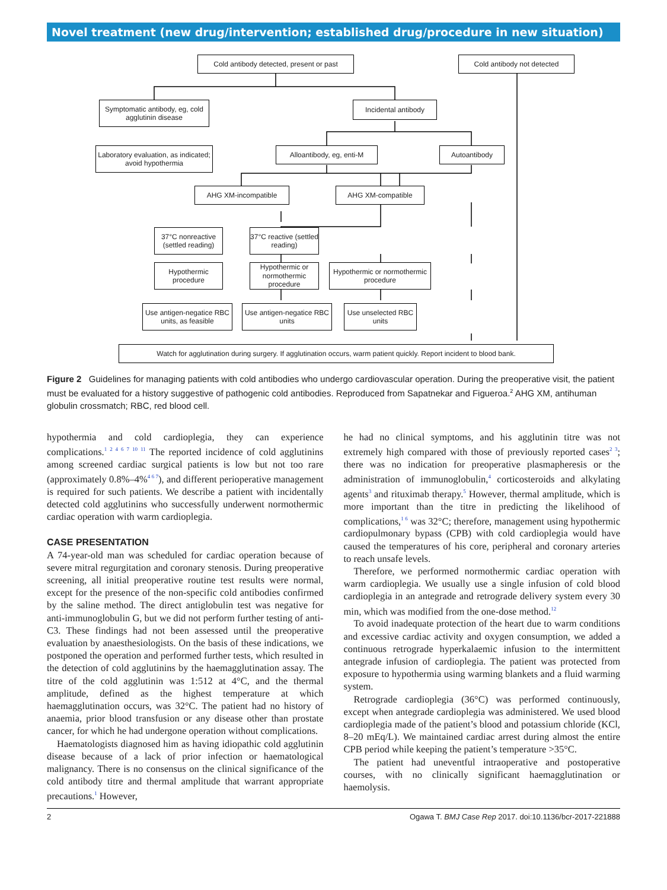Novel treatment (new drug/intervention; established drug/procedure in new situation)
Cold antibody detected, present or past
Cold antibody not detected
Symptomatic antibody, eg, cold agglutinin disease
Incidental antibody
Laboratory evaluation, as indicated; avoid hypothermia
Alloantibody, eg, enti-M
Autoantibody
AHG XM-incompatible AHG XM-compatible
37°C nonreactive (settled reading)
37°C reactive (settled reading)
Hypothermic procedure
Hypothermic or normothermic procedure
Hypothermic or normothermic procedure
Use antigen-negatice RBC units, as feasible
Use antigen-negatice RBC units
Use unselected RBC units
Watch for agglutination during surgery. If agglutination occurs, warm patient quickly. Report incident to blood bank.
Figure 2 Guidelines for managing patients with cold antibodies who undergo cardiovascular operation. During the preoperative visit, the patient must be evaluated for a history suggestive of pathogenic cold antibodies. Reproduced from Sapatnekar and Figueroa.<sup>2</sup> AHG XM, antihuman globulin crossmatch; RBC, red blood cell.
hypothermia and cold cardioplegia, they can experience complications.<sup>1 2 4 6 7 10 11</sup> The reported incidence of cold agglutinins among screened cardiac surgical patients is low but not too rare (approximately 0.8%–4%<sup>4 6 7</sup>), and different perioperative management is required for such patients. We describe a patient with incidentally detected cold agglutinins who successfully underwent normothermic cardiac operation with warm cardioplegia.
CASE PRESENTATION
A 74-year-old man was scheduled for cardiac operation because of severe mitral regurgitation and coronary stenosis. During preoperative screening, all initial preoperative routine test results were normal, except for the presence of the non-specific cold antibodies confirmed by the saline method. The direct antiglobulin test was negative for anti-immunoglobulin G, but we did not perform further testing of anti-C3. These findings had not been assessed until the preoperative evaluation by anaesthesiologists. On the basis of these indications, we postponed the operation and performed further tests, which resulted in the detection of cold agglutinins by the haemagglutination assay. The titre of the cold agglutinin was 1:512 at 4°C, and the thermal amplitude, defined as the highest temperature at which haemagglutination occurs, was 32°C. The patient had no history of anaemia, prior blood transfusion or any disease other than prostate cancer, for which he had undergone operation without complications.
Haematologists diagnosed him as having idiopathic cold agglutinin disease because of a lack of prior infection or haematological malignancy. There is no consensus on the clinical significance of the cold antibody titre and thermal amplitude that warrant appropriate precautions.<sup>1</sup> However,
he had no clinical symptoms, and his agglutinin titre was not extremely high compared with those of previously reported cases<sup>2 3</sup>; there was no indication for preoperative plasmapheresis or the administration of immunoglobulin,<sup>4</sup> corticosteroids and alkylating agents<sup>3</sup> and rituximab therapy.<sup>5</sup> However, thermal amplitude, which is more important than the titre in predicting the likelihood of complications,<sup>1 6</sup> was 32°C; therefore, management using hypothermic cardiopulmonary bypass (CPB) with cold cardioplegia would have caused the temperatures of his core, peripheral and coronary arteries to reach unsafe levels.
Therefore, we performed normothermic cardiac operation with warm cardioplegia. We usually use a single infusion of cold blood cardioplegia in an antegrade and retrograde delivery system every 30 min, which was modified from the one-dose method.<sup>12</sup>
To avoid inadequate protection of the heart due to warm conditions and excessive cardiac activity and oxygen consumption, we added a continuous retrograde hyperkalaemic infusion to the intermittent antegrade infusion of cardioplegia. The patient was protected from exposure to hypothermia using warming blankets and a fluid warming system.
Retrograde cardioplegia (36°C) was performed continuously, except when antegrade cardioplegia was administered. We used blood cardioplegia made of the patient’s blood and potassium chloride (KCl, 8–20 mEq/L). We maintained cardiac arrest during almost the entire CPB period while keeping the patient’s temperature >35°C.
The patient had uneventful intraoperative and postoperative courses, with no clinically significant haemagglutination or haemolysis.
2 Ogawa T. BMJ Case Rep 2017. doi:10.1136/bcr-2017-221888